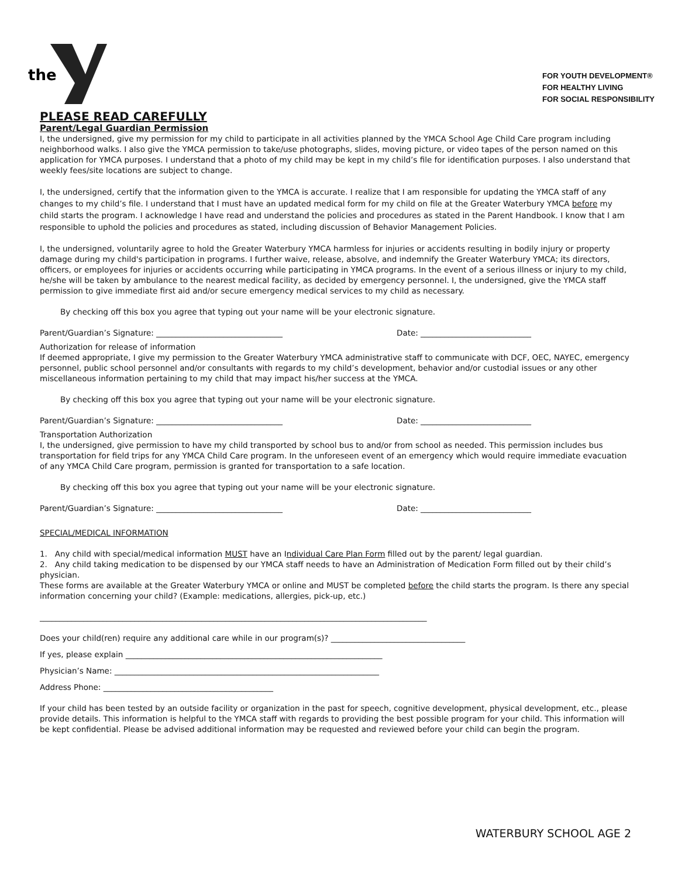the
FOR YOUTH DEVELOPMENT®
FOR HEALTHY LIVING
FOR SOCIAL RESPONSIBILITY
PLEASE READ CAREFULLY
Parent/Legal Guardian Permission
I, the undersigned, give my permission for my child to participate in all activities planned by the YMCA School Age Child Care program including neighborhood walks. I also give the YMCA permission to take/use photographs, slides, moving picture, or video tapes of the person named on this application for YMCA purposes. I understand that a photo of my child may be kept in my child’s file for identification purposes. I also understand that weekly fees/site locations are subject to change.
I, the undersigned, certify that the information given to the YMCA is accurate. I realize that I am responsible for updating the YMCA staff of any changes to my child’s file. I understand that I must have an updated medical form for my child on file at the Greater Waterbury YMCA before my child starts the program. I acknowledge I have read and understand the policies and procedures as stated in the Parent Handbook. I know that I am responsible to uphold the policies and procedures as stated, including discussion of Behavior Management Policies.
I, the undersigned, voluntarily agree to hold the Greater Waterbury YMCA harmless for injuries or accidents resulting in bodily injury or property damage during my child's participation in programs. I further waive, release, absolve, and indemnify the Greater Waterbury YMCA; its directors, officers, or employees for injuries or accidents occurring while participating in YMCA programs. In the event of a serious illness or injury to my child, he/she will be taken by ambulance to the nearest medical facility, as decided by emergency personnel. I, the undersigned, give the YMCA staff permission to give immediate first aid and/or secure emergency medical services to my child as necessary.
By checking off this box you agree that typing out your name will be your electronic signature.
Parent/Guardian’s Signature: ________________________________ Date: ____________________________
Authorization for release of information
If deemed appropriate, I give my permission to the Greater Waterbury YMCA administrative staff to communicate with DCF, OEC, NAYEC, emergency personnel, public school personnel and/or consultants with regards to my child’s development, behavior and/or custodial issues or any other miscellaneous information pertaining to my child that may impact his/her success at the YMCA.
By checking off this box you agree that typing out your name will be your electronic signature.
Parent/Guardian’s Signature: ________________________________ Date: ____________________________
Transportation Authorization
I, the undersigned, give permission to have my child transported by school bus to and/or from school as needed. This permission includes bus transportation for field trips for any YMCA Child Care program. In the unforeseen event of an emergency which would require immediate evacuation of any YMCA Child Care program, permission is granted for transportation to a safe location.
By checking off this box you agree that typing out your name will be your electronic signature.
Parent/Guardian’s Signature: ________________________________ Date: ____________________________
SPECIAL/MEDICAL INFORMATION
1. Any child with special/medical information MUST have an Individual Care Plan Form filled out by the parent/ legal guardian.
2. Any child taking medication to be dispensed by our YMCA staff needs to have an Administration of Medication Form filled out by their child’s physician.
These forms are available at the Greater Waterbury YMCA or online and MUST be completed before the child starts the program. Is there any special information concerning your child? (Example: medications, allergies, pick-up, etc.)
__________________________________________________________________________________________________
Does your child(ren) require any additional care while in our program(s)? __________________________________
If yes, please explain _________________________________________________________________
Physician’s Name: ___________________________________________________________________
Address Phone: ___________________________________________
If your child has been tested by an outside facility or organization in the past for speech, cognitive development, physical development, etc., please provide details. This information is helpful to the YMCA staff with regards to providing the best possible program for your child. This information will be kept confidential. Please be advised additional information may be requested and reviewed before your child can begin the program.
WATERBURY SCHOOL AGE 2